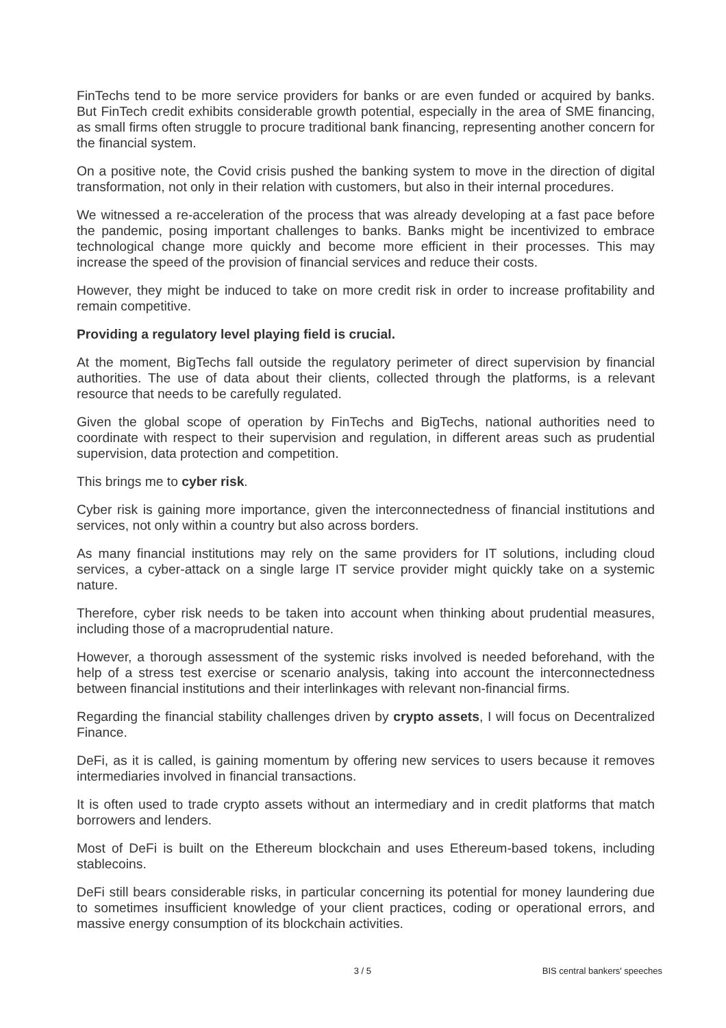FinTechs tend to be more service providers for banks or are even funded or acquired by banks. But FinTech credit exhibits considerable growth potential, especially in the area of SME financing, as small firms often struggle to procure traditional bank financing, representing another concern for the financial system.
On a positive note, the Covid crisis pushed the banking system to move in the direction of digital transformation, not only in their relation with customers, but also in their internal procedures.
We witnessed a re-acceleration of the process that was already developing at a fast pace before the pandemic, posing important challenges to banks. Banks might be incentivized to embrace technological change more quickly and become more efficient in their processes. This may increase the speed of the provision of financial services and reduce their costs.
However, they might be induced to take on more credit risk in order to increase profitability and remain competitive.
Providing a regulatory level playing field is crucial.
At the moment, BigTechs fall outside the regulatory perimeter of direct supervision by financial authorities. The use of data about their clients, collected through the platforms, is a relevant resource that needs to be carefully regulated.
Given the global scope of operation by FinTechs and BigTechs, national authorities need to coordinate with respect to their supervision and regulation, in different areas such as prudential supervision, data protection and competition.
This brings me to cyber risk.
Cyber risk is gaining more importance, given the interconnectedness of financial institutions and services, not only within a country but also across borders.
As many financial institutions may rely on the same providers for IT solutions, including cloud services, a cyber-attack on a single large IT service provider might quickly take on a systemic nature.
Therefore, cyber risk needs to be taken into account when thinking about prudential measures, including those of a macroprudential nature.
However, a thorough assessment of the systemic risks involved is needed beforehand, with the help of a stress test exercise or scenario analysis, taking into account the interconnectedness between financial institutions and their interlinkages with relevant non-financial firms.
Regarding the financial stability challenges driven by crypto assets, I will focus on Decentralized Finance.
DeFi, as it is called, is gaining momentum by offering new services to users because it removes intermediaries involved in financial transactions.
It is often used to trade crypto assets without an intermediary and in credit platforms that match borrowers and lenders.
Most of DeFi is built on the Ethereum blockchain and uses Ethereum-based tokens, including stablecoins.
DeFi still bears considerable risks, in particular concerning its potential for money laundering due to sometimes insufficient knowledge of your client practices, coding or operational errors, and massive energy consumption of its blockchain activities.
3 / 5 BIS central bankers' speeches